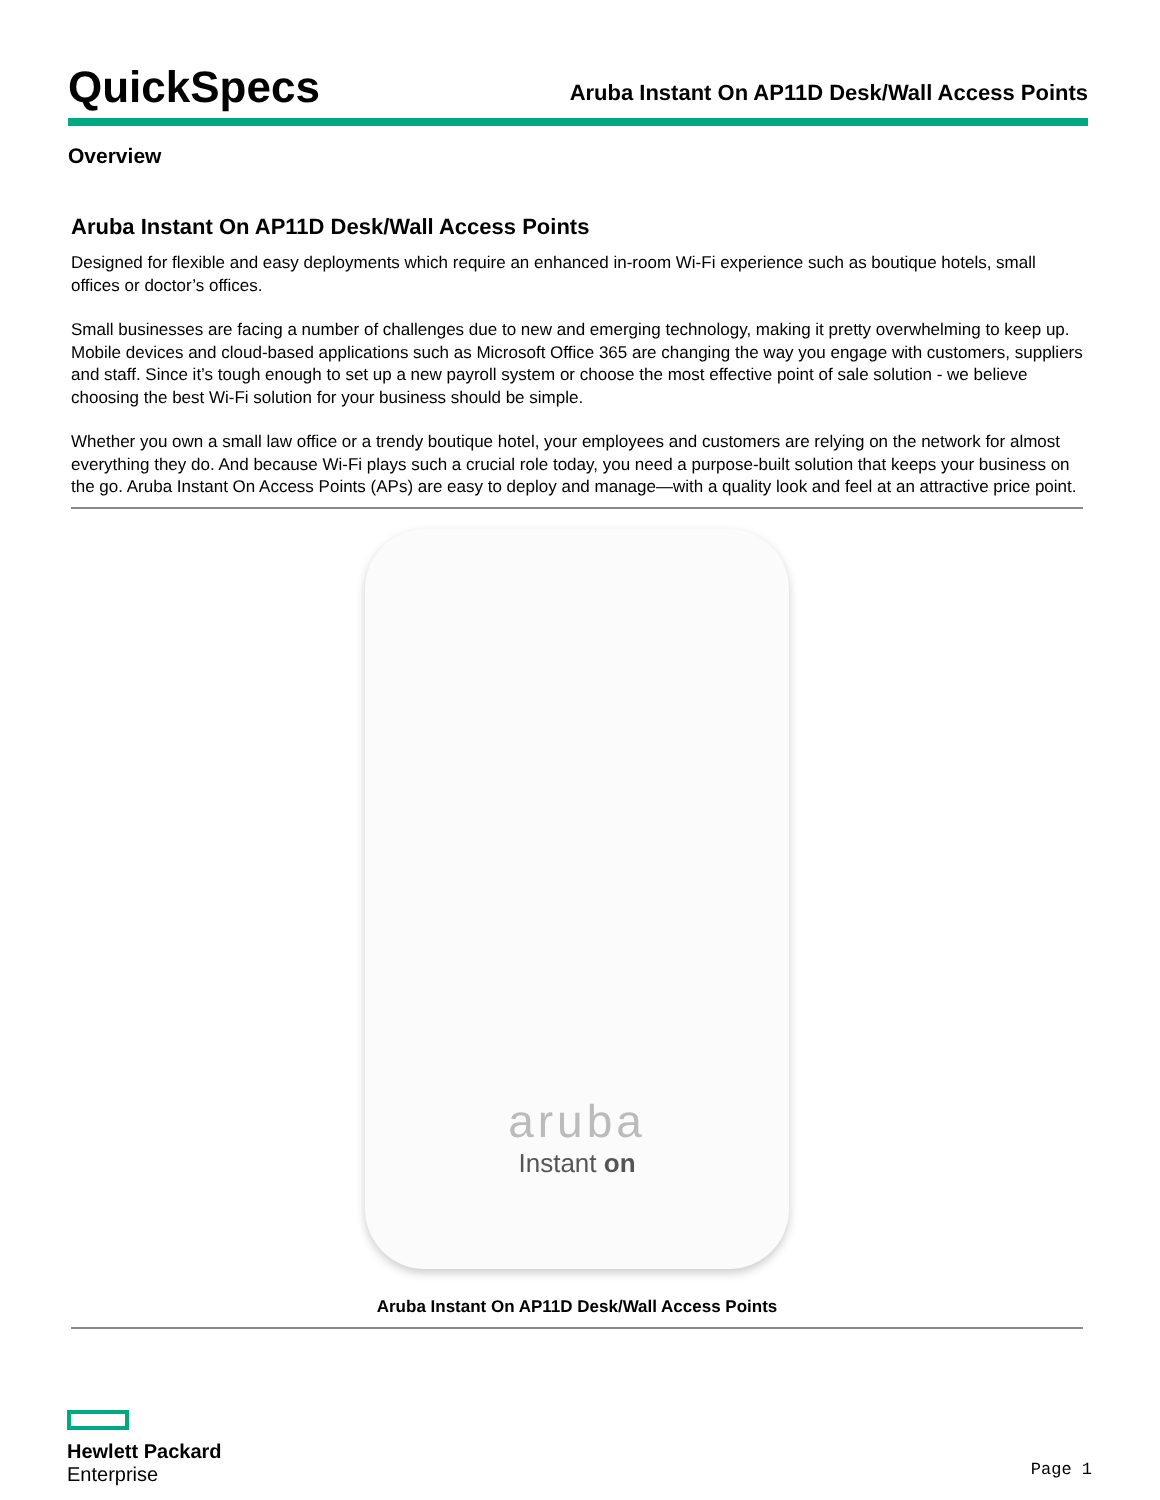QuickSpecs
Aruba Instant On AP11D Desk/Wall Access Points
Overview
Aruba Instant On AP11D Desk/Wall Access Points
Designed for flexible and easy deployments which require an enhanced in-room Wi-Fi experience such as boutique hotels, small offices or doctor’s offices.
Small businesses are facing a number of challenges due to new and emerging technology, making it pretty overwhelming to keep up. Mobile devices and cloud-based applications such as Microsoft Office 365 are changing the way you engage with customers, suppliers and staff. Since it’s tough enough to set up a new payroll system or choose the most effective point of sale solution - we believe choosing the best Wi-Fi solution for your business should be simple.
Whether you own a small law office or a trendy boutique hotel, your employees and customers are relying on the network for almost everything they do. And because Wi-Fi plays such a crucial role today, you need a purpose-built solution that keeps your business on the go. Aruba Instant On Access Points (APs) are easy to deploy and manage—with a quality look and feel at an attractive price point.
aruba
Instant on
Aruba Instant On AP11D Desk/Wall Access Points
Hewlett Packard
Enterprise
Page 1